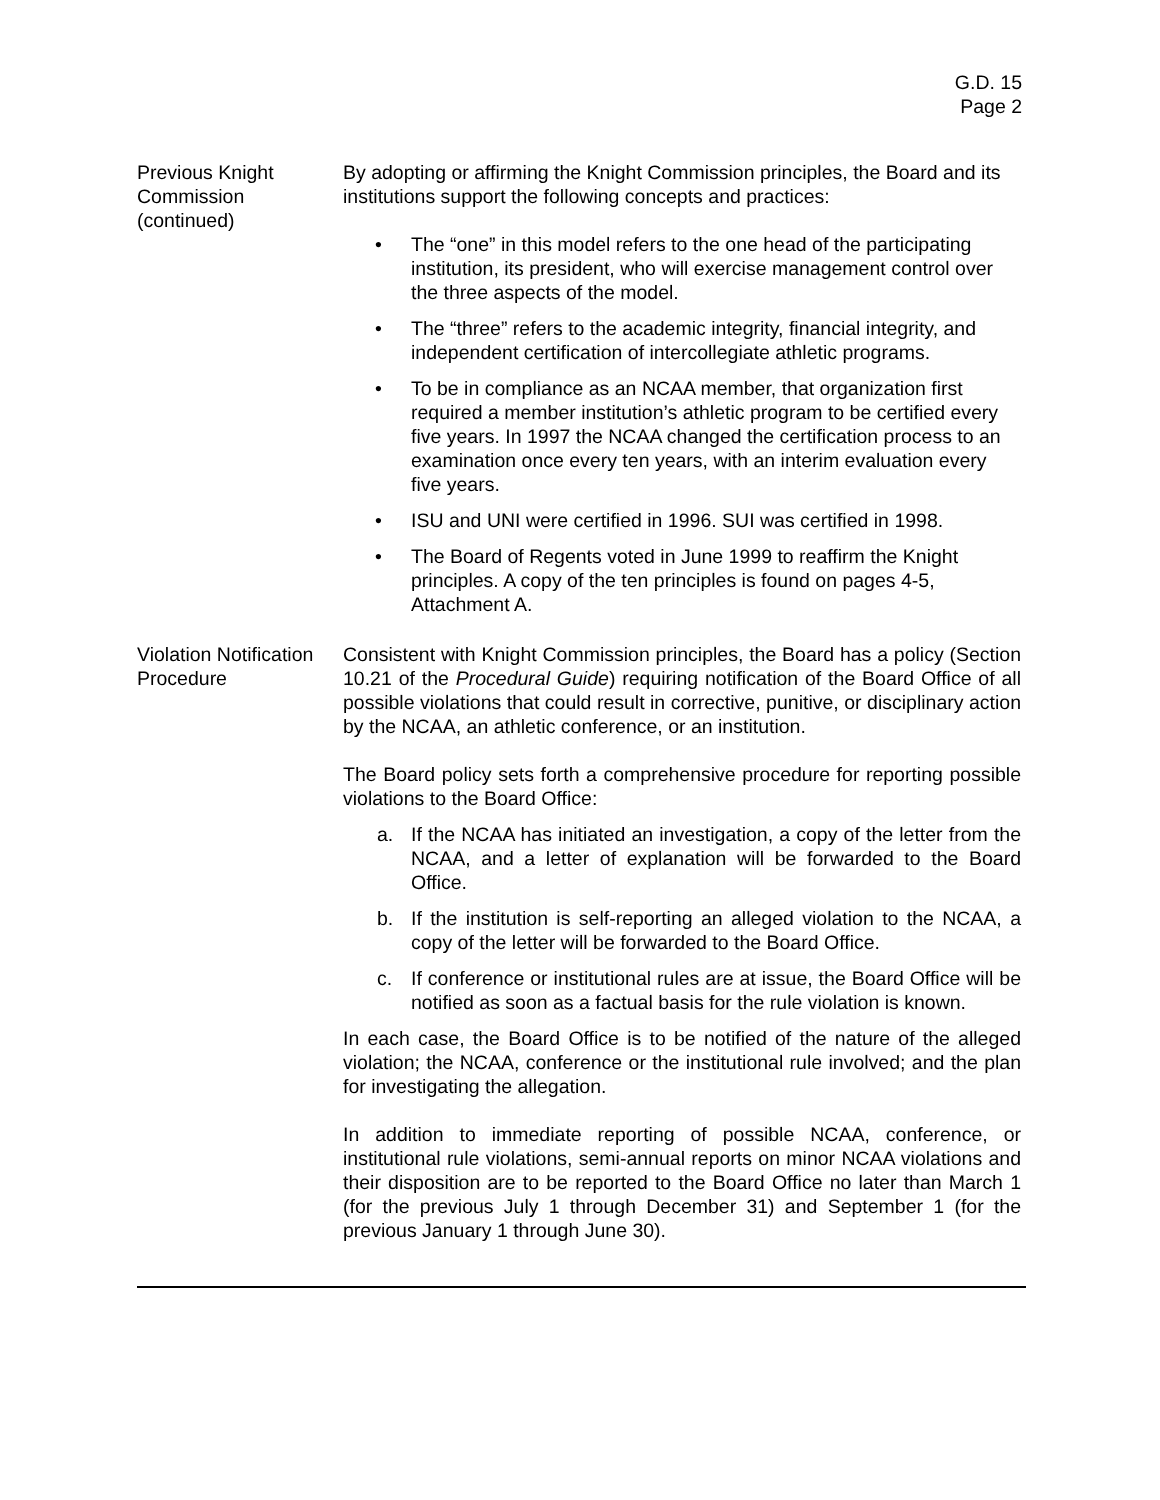G.D. 15
Page 2
Previous Knight Commission (continued)
By adopting or affirming the Knight Commission principles, the Board and its institutions support the following concepts and practices:
• The “one” in this model refers to the one head of the participating institution, its president, who will exercise management control over the three aspects of the model.
• The “three” refers to the academic integrity, financial integrity, and independent certification of intercollegiate athletic programs.
• To be in compliance as an NCAA member, that organization first required a member institution’s athletic program to be certified every five years. In 1997 the NCAA changed the certification process to an examination once every ten years, with an interim evaluation every five years.
• ISU and UNI were certified in 1996. SUI was certified in 1998.
• The Board of Regents voted in June 1999 to reaffirm the Knight principles. A copy of the ten principles is found on pages 4-5, Attachment A.
Violation Notification Procedure
Consistent with Knight Commission principles, the Board has a policy (Section 10.21 of the Procedural Guide) requiring notification of the Board Office of all possible violations that could result in corrective, punitive, or disciplinary action by the NCAA, an athletic conference, or an institution.
The Board policy sets forth a comprehensive procedure for reporting possible violations to the Board Office:
a. If the NCAA has initiated an investigation, a copy of the letter from the NCAA, and a letter of explanation will be forwarded to the Board Office.
b. If the institution is self-reporting an alleged violation to the NCAA, a copy of the letter will be forwarded to the Board Office.
c. If conference or institutional rules are at issue, the Board Office will be notified as soon as a factual basis for the rule violation is known.
In each case, the Board Office is to be notified of the nature of the alleged violation; the NCAA, conference or the institutional rule involved; and the plan for investigating the allegation.
In addition to immediate reporting of possible NCAA, conference, or institutional rule violations, semi-annual reports on minor NCAA violations and their disposition are to be reported to the Board Office no later than March 1 (for the previous July 1 through December 31) and September 1 (for the previous January 1 through June 30).